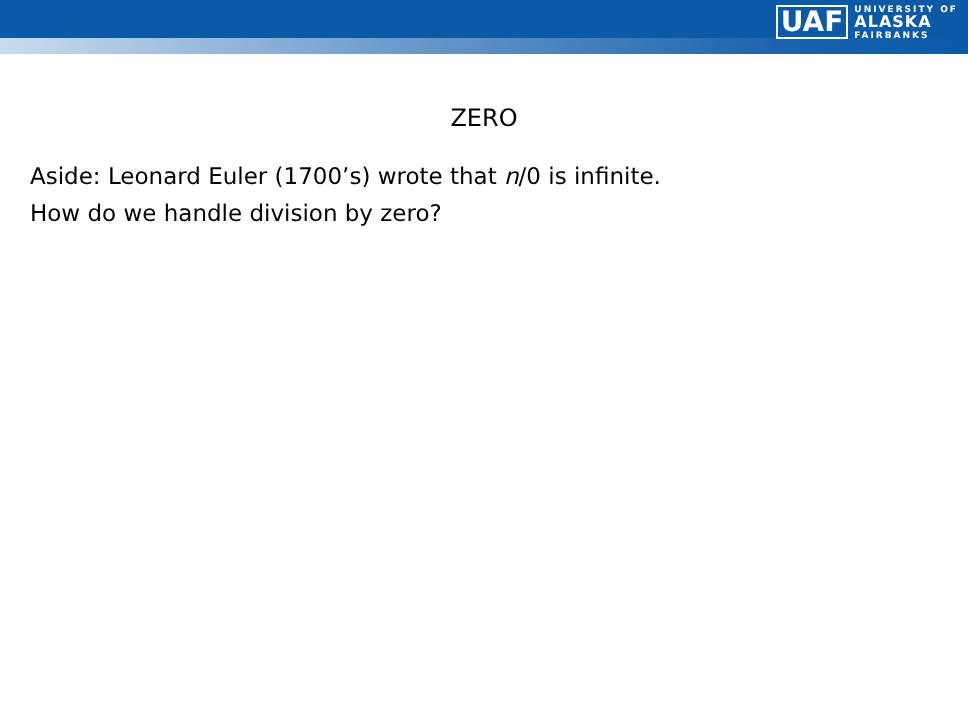UAF
UNIVERSITY OF
ALASKA
FAIRBANKS
ZERO
Aside: Leonard Euler (1700’s) wrote that n/0 is infinite.
How do we handle division by zero?